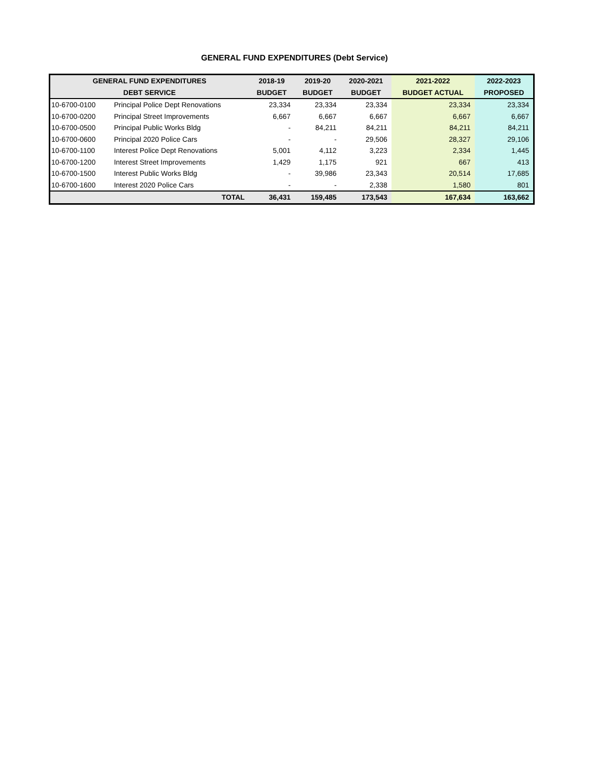GENERAL FUND EXPENDITURES (Debt Service)
| GENERAL FUND EXPENDITURES | | 2018-19 | 2019-20 | 2020-2021 | 2021-2022 | 2022-2023 |
| --- | --- | --- | --- | --- | --- | --- |
| DEBT SERVICE | | BUDGET | BUDGET | BUDGET | BUDGET ACTUAL | PROPOSED |
| 10-6700-0100 | Principal Police Dept Renovations | 23,334 | 23,334 | 23,334 | 23,334 | 23,334 |
| 10-6700-0200 | Principal Street Improvements | 6,667 | 6,667 | 6,667 | 6,667 | 6,667 |
| 10-6700-0500 | Principal Public Works Bldg | - | 84,211 | 84,211 | 84,211 | 84,211 |
| 10-6700-0600 | Principal 2020 Police Cars | - | - | 29,506 | 28,327 | 29,106 |
| 10-6700-1100 | Interest Police Dept Renovations | 5,001 | 4,112 | 3,223 | 2,334 | 1,445 |
| 10-6700-1200 | Interest Street Improvements | 1,429 | 1,175 | 921 | 667 | 413 |
| 10-6700-1500 | Interest Public Works Bldg | - | 39,986 | 23,343 | 20,514 | 17,685 |
| 10-6700-1600 | Interest 2020 Police Cars | - | - | 2,338 | 1,580 | 801 |
| | TOTAL | 36,431 | 159,485 | 173,543 | 167,634 | 163,662 |